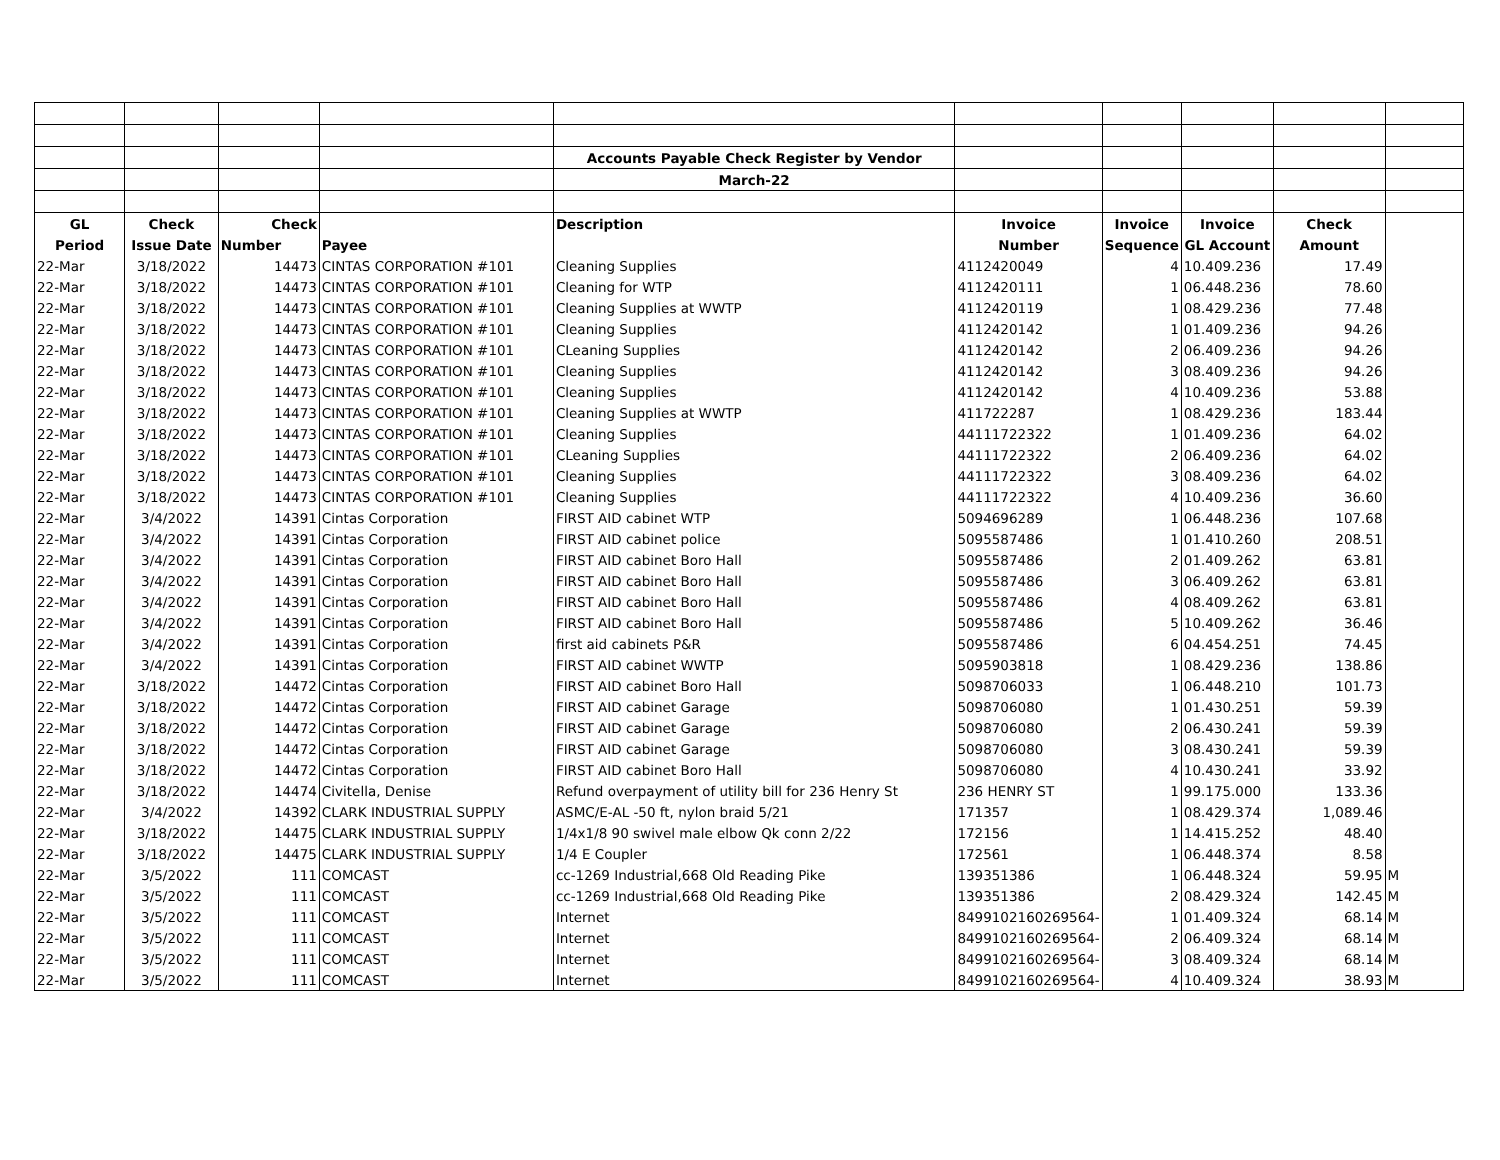| | | | | Accounts Payable Check Register by Vendor | | | | | |
| | | | | March-22 | | | | | |
| GL | Check | Check | | Description | Invoice | Invoice | Invoice | Check | |
| Period | Issue Date | Number | Payee | | Number | Sequence | GL Account | Amount | |
| 22-Mar | 3/18/2022 | 14473 | CINTAS CORPORATION #101 | Cleaning Supplies | 4112420049 | 4 | 10.409.236 | 17.49 | |
| 22-Mar | 3/18/2022 | 14473 | CINTAS CORPORATION #101 | Cleaning for WTP | 4112420111 | 1 | 06.448.236 | 78.60 | |
| 22-Mar | 3/18/2022 | 14473 | CINTAS CORPORATION #101 | Cleaning Supplies at WWTP | 4112420119 | 1 | 08.429.236 | 77.48 | |
| 22-Mar | 3/18/2022 | 14473 | CINTAS CORPORATION #101 | Cleaning Supplies | 4112420142 | 1 | 01.409.236 | 94.26 | |
| 22-Mar | 3/18/2022 | 14473 | CINTAS CORPORATION #101 | CLeaning Supplies | 4112420142 | 2 | 06.409.236 | 94.26 | |
| 22-Mar | 3/18/2022 | 14473 | CINTAS CORPORATION #101 | Cleaning Supplies | 4112420142 | 3 | 08.409.236 | 94.26 | |
| 22-Mar | 3/18/2022 | 14473 | CINTAS CORPORATION #101 | Cleaning Supplies | 4112420142 | 4 | 10.409.236 | 53.88 | |
| 22-Mar | 3/18/2022 | 14473 | CINTAS CORPORATION #101 | Cleaning Supplies at WWTP | 411722287 | 1 | 08.429.236 | 183.44 | |
| 22-Mar | 3/18/2022 | 14473 | CINTAS CORPORATION #101 | Cleaning Supplies | 44111722322 | 1 | 01.409.236 | 64.02 | |
| 22-Mar | 3/18/2022 | 14473 | CINTAS CORPORATION #101 | CLeaning Supplies | 44111722322 | 2 | 06.409.236 | 64.02 | |
| 22-Mar | 3/18/2022 | 14473 | CINTAS CORPORATION #101 | Cleaning Supplies | 44111722322 | 3 | 08.409.236 | 64.02 | |
| 22-Mar | 3/18/2022 | 14473 | CINTAS CORPORATION #101 | Cleaning Supplies | 44111722322 | 4 | 10.409.236 | 36.60 | |
| 22-Mar | 3/4/2022 | 14391 | Cintas Corporation | FIRST AID cabinet WTP | 5094696289 | 1 | 06.448.236 | 107.68 | |
| 22-Mar | 3/4/2022 | 14391 | Cintas Corporation | FIRST AID cabinet police | 5095587486 | 1 | 01.410.260 | 208.51 | |
| 22-Mar | 3/4/2022 | 14391 | Cintas Corporation | FIRST AID cabinet Boro Hall | 5095587486 | 2 | 01.409.262 | 63.81 | |
| 22-Mar | 3/4/2022 | 14391 | Cintas Corporation | FIRST AID cabinet Boro Hall | 5095587486 | 3 | 06.409.262 | 63.81 | |
| 22-Mar | 3/4/2022 | 14391 | Cintas Corporation | FIRST AID cabinet Boro Hall | 5095587486 | 4 | 08.409.262 | 63.81 | |
| 22-Mar | 3/4/2022 | 14391 | Cintas Corporation | FIRST AID cabinet Boro Hall | 5095587486 | 5 | 10.409.262 | 36.46 | |
| 22-Mar | 3/4/2022 | 14391 | Cintas Corporation | first aid cabinets P&R | 5095587486 | 6 | 04.454.251 | 74.45 | |
| 22-Mar | 3/4/2022 | 14391 | Cintas Corporation | FIRST AID cabinet WWTP | 5095903818 | 1 | 08.429.236 | 138.86 | |
| 22-Mar | 3/18/2022 | 14472 | Cintas Corporation | FIRST AID cabinet Boro Hall | 5098706033 | 1 | 06.448.210 | 101.73 | |
| 22-Mar | 3/18/2022 | 14472 | Cintas Corporation | FIRST AID cabinet Garage | 5098706080 | 1 | 01.430.251 | 59.39 | |
| 22-Mar | 3/18/2022 | 14472 | Cintas Corporation | FIRST AID cabinet Garage | 5098706080 | 2 | 06.430.241 | 59.39 | |
| 22-Mar | 3/18/2022 | 14472 | Cintas Corporation | FIRST AID cabinet Garage | 5098706080 | 3 | 08.430.241 | 59.39 | |
| 22-Mar | 3/18/2022 | 14472 | Cintas Corporation | FIRST AID cabinet Boro Hall | 5098706080 | 4 | 10.430.241 | 33.92 | |
| 22-Mar | 3/18/2022 | 14474 | Civitella, Denise | Refund overpayment of utility bill for 236 Henry St | 236 HENRY ST | 1 | 99.175.000 | 133.36 | |
| 22-Mar | 3/4/2022 | 14392 | CLARK INDUSTRIAL SUPPLY | ASMC/E-AL -50 ft, nylon braid 5/21 | 171357 | 1 | 08.429.374 | 1,089.46 | |
| 22-Mar | 3/18/2022 | 14475 | CLARK INDUSTRIAL SUPPLY | 1/4x1/8 90 swivel male elbow Qk conn 2/22 | 172156 | 1 | 14.415.252 | 48.40 | |
| 22-Mar | 3/18/2022 | 14475 | CLARK INDUSTRIAL SUPPLY | 1/4 E Coupler | 172561 | 1 | 06.448.374 | 8.58 | |
| 22-Mar | 3/5/2022 | 111 | COMCAST | cc-1269 Industrial,668 Old Reading Pike | 139351386 | 1 | 06.448.324 | 59.95 | M |
| 22-Mar | 3/5/2022 | 111 | COMCAST | cc-1269 Industrial,668 Old Reading Pike | 139351386 | 2 | 08.429.324 | 142.45 | M |
| 22-Mar | 3/5/2022 | 111 | COMCAST | Internet | 8499102160269564- | 1 | 01.409.324 | 68.14 | M |
| 22-Mar | 3/5/2022 | 111 | COMCAST | Internet | 8499102160269564- | 2 | 06.409.324 | 68.14 | M |
| 22-Mar | 3/5/2022 | 111 | COMCAST | Internet | 8499102160269564- | 3 | 08.409.324 | 68.14 | M |
| 22-Mar | 3/5/2022 | 111 | COMCAST | Internet | 8499102160269564- | 4 | 10.409.324 | 38.93 | M |